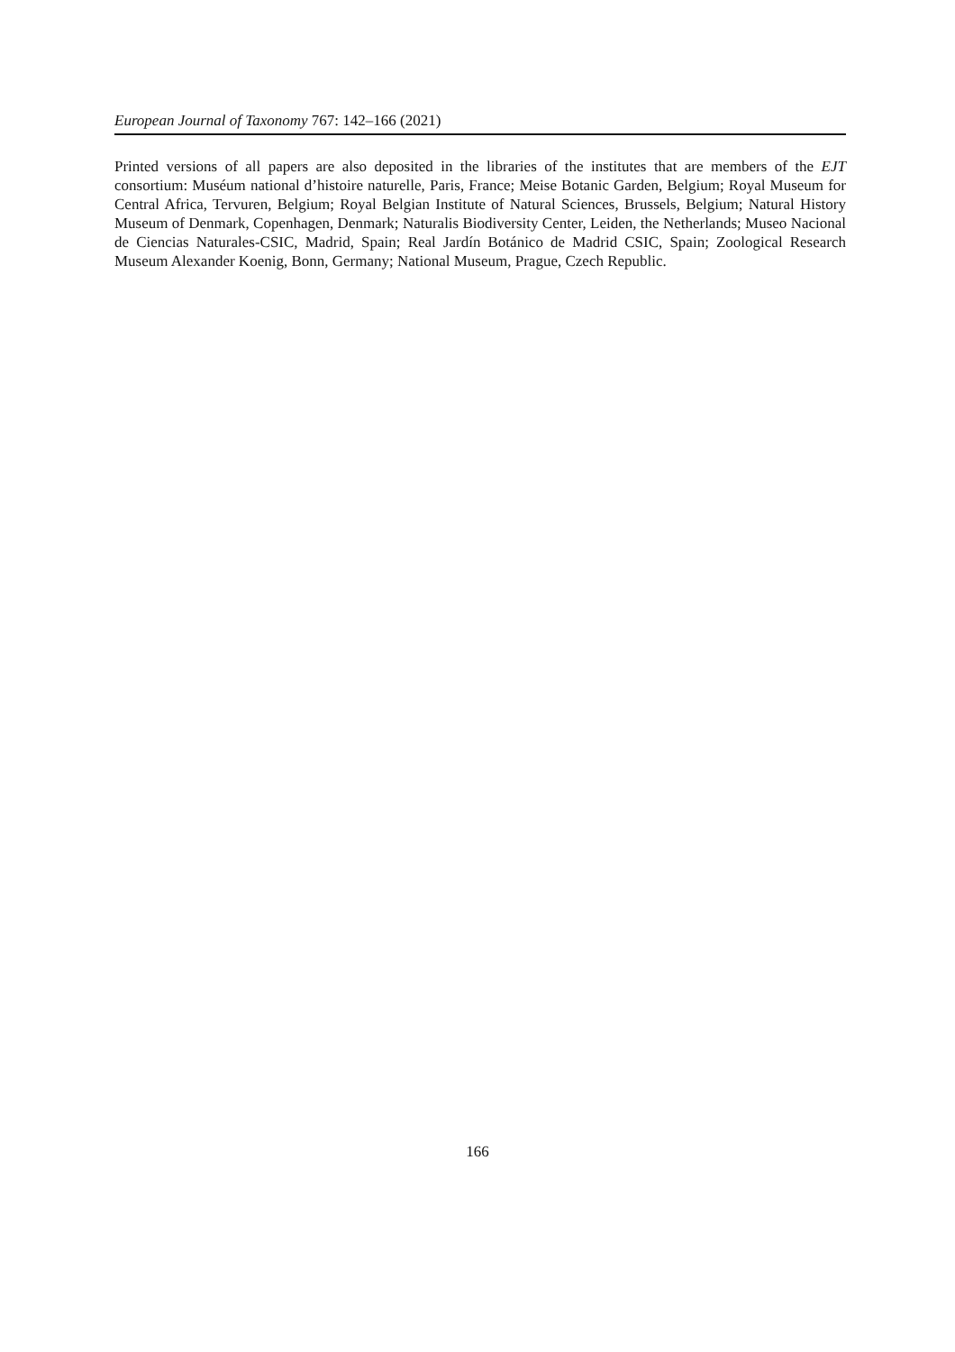European Journal of Taxonomy 767: 142–166 (2021)
Printed versions of all papers are also deposited in the libraries of the institutes that are members of the EJT consortium: Muséum national d’histoire naturelle, Paris, France; Meise Botanic Garden, Belgium; Royal Museum for Central Africa, Tervuren, Belgium; Royal Belgian Institute of Natural Sciences, Brussels, Belgium; Natural History Museum of Denmark, Copenhagen, Denmark; Naturalis Biodiversity Center, Leiden, the Netherlands; Museo Nacional de Ciencias Naturales-CSIC, Madrid, Spain; Real Jardín Botánico de Madrid CSIC, Spain; Zoological Research Museum Alexander Koenig, Bonn, Germany; National Museum, Prague, Czech Republic.
166